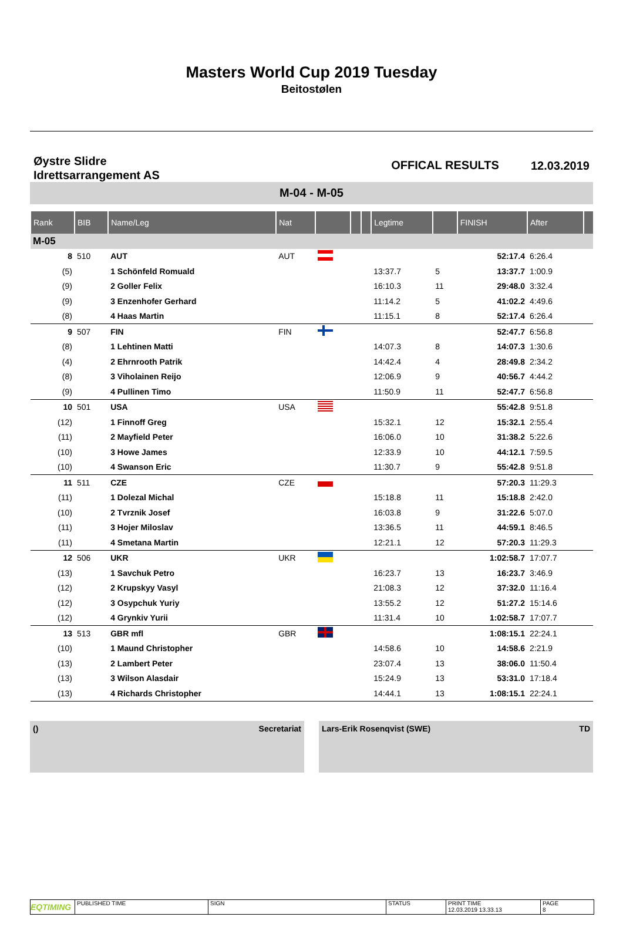Masters World Cup 2019 Tuesday
Beitostølen
Øystre Slidre
Idrettsarrangement AS
OFFICAL RESULTS 12.03.2019
M-04 - M-05
| Rank | BIB | Name/Leg | Nat | | | | Legtime | | FINISH | After | |
| --- | --- | --- | --- | --- | --- | --- | --- | --- | --- | --- | --- |
| M-05 | | | | | | | | | | | |
| 8 | 510 | AUT | AUT | | | | | | 52:17.4 | 6:26.4 | |
| (5) | | 1 Schönfeld Romuald | | | | | 13:37.7 | 5 | 13:37.7 | 1:00.9 | |
| (9) | | 2 Goller Felix | | | | | 16:10.3 | 11 | 29:48.0 | 3:32.4 | |
| (9) | | 3 Enzenhofer Gerhard | | | | | 11:14.2 | 5 | 41:02.2 | 4:49.6 | |
| (8) | | 4 Haas Martin | | | | | 11:15.1 | 8 | 52:17.4 | 6:26.4 | |
| 9 | 507 | FIN | FIN | | | | | | 52:47.7 | 6:56.8 | |
| (8) | | 1 Lehtinen Matti | | | | | 14:07.3 | 8 | 14:07.3 | 1:30.6 | |
| (4) | | 2 Ehrnrooth Patrik | | | | | 14:42.4 | 4 | 28:49.8 | 2:34.2 | |
| (8) | | 3 Viholainen Reijo | | | | | 12:06.9 | 9 | 40:56.7 | 4:44.2 | |
| (9) | | 4 Pullinen Timo | | | | | 11:50.9 | 11 | 52:47.7 | 6:56.8 | |
| 10 | 501 | USA | USA | | | | | | 55:42.8 | 9:51.8 | |
| (12) | | 1 Finnoff Greg | | | | | 15:32.1 | 12 | 15:32.1 | 2:55.4 | |
| (11) | | 2 Mayfield Peter | | | | | 16:06.0 | 10 | 31:38.2 | 5:22.6 | |
| (10) | | 3 Howe James | | | | | 12:33.9 | 10 | 44:12.1 | 7:59.5 | |
| (10) | | 4 Swanson Eric | | | | | 11:30.7 | 9 | 55:42.8 | 9:51.8 | |
| 11 | 511 | CZE | CZE | | | | | | 57:20.3 | 11:29.3 | |
| (11) | | 1 Dolezal Michal | | | | | 15:18.8 | 11 | 15:18.8 | 2:42.0 | |
| (10) | | 2 Tvrznik Josef | | | | | 16:03.8 | 9 | 31:22.6 | 5:07.0 | |
| (11) | | 3 Hojer Miloslav | | | | | 13:36.5 | 11 | 44:59.1 | 8:46.5 | |
| (11) | | 4 Smetana Martin | | | | | 12:21.1 | 12 | 57:20.3 | 11:29.3 | |
| 12 | 506 | UKR | UKR | | | | | | 1:02:58.7 | 17:07.7 | |
| (13) | | 1 Savchuk Petro | | | | | 16:23.7 | 13 | 16:23.7 | 3:46.9 | |
| (12) | | 2 Krupskyy Vasyl | | | | | 21:08.3 | 12 | 37:32.0 | 11:16.4 | |
| (12) | | 3 Osypchuk Yuriy | | | | | 13:55.2 | 12 | 51:27.2 | 15:14.6 | |
| (12) | | 4 Grynkiv Yurii | | | | | 11:31.4 | 10 | 1:02:58.7 | 17:07.7 | |
| 13 | 513 | GBR mfl | GBR | | | | | | 1:08:15.1 | 22:24.1 | |
| (10) | | 1 Maund Christopher | | | | | 14:58.6 | 10 | 14:58.6 | 2:21.9 | |
| (13) | | 2 Lambert Peter | | | | | 23:07.4 | 13 | 38:06.0 | 11:50.4 | |
| (13) | | 3 Wilson Alasdair | | | | | 15:24.9 | 13 | 53:31.0 | 17:18.4 | |
| (13) | | 4 Richards Christopher | | | | | 14:44.1 | 13 | 1:08:15.1 | 22:24.1 | |
() Secretariat Lars-Erik Rosenqvist (SWE) TD
EQTIMING
PUBLISHED TIME SIGN STATUS PRINT TIME
12.03.2019 13.33.13
PAGE
8